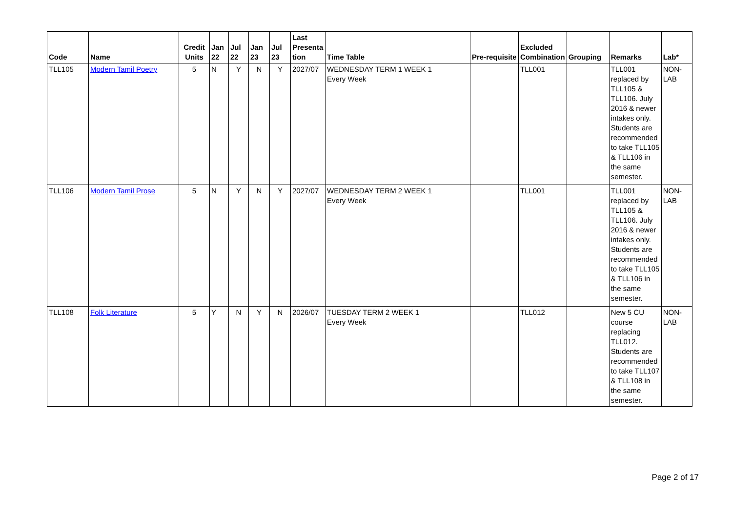| Code | Name | Credit Units | Jan 22 | Jul 22 | Jan 23 | Jul 23 | Last Presenta tion | Time Table | Pre-requisite | Excluded Combination | Grouping | Remarks | Lab* |
| --- | --- | --- | --- | --- | --- | --- | --- | --- | --- | --- | --- | --- | --- |
| TLL105 | Modern Tamil Poetry | 5 | N | Y | N | Y | 2027/07 | WEDNESDAY TERM 1 WEEK 1 Every Week | | TLL001 | | TLL001 replaced by TLL105 & TLL106. July 2016 & newer intakes only. Students are recommended to take TLL105 & TLL106 in the same semester. | NON-LAB |
| TLL106 | Modern Tamil Prose | 5 | N | Y | N | Y | 2027/07 | WEDNESDAY TERM 2 WEEK 1 Every Week | | TLL001 | | TLL001 replaced by TLL105 & TLL106. July 2016 & newer intakes only. Students are recommended to take TLL105 & TLL106 in the same semester. | NON-LAB |
| TLL108 | Folk Literature | 5 | Y | N | Y | N | 2026/07 | TUESDAY TERM 2 WEEK 1 Every Week | | TLL012 | | New 5 CU course replacing TLL012. Students are recommended to take TLL107 & TLL108 in the same semester. | NON-LAB |
Page 2 of 17